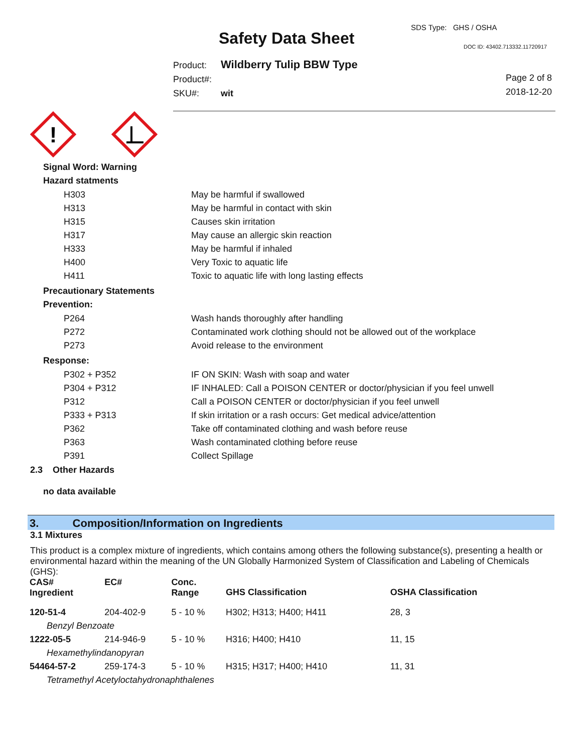SDS Type: GHS / OSHA
Safety Data Sheet DOC ID: 43402.713332.11720917
Product: Wildberry Tulip BBW Type
Product#:
SKU#: wit
Page 2 of 8
2018-12-20
!
Signal Word: Warning
Hazard statments
| H303 | May be harmful if swallowed |
| H313 | May be harmful in contact with skin |
| H315 | Causes skin irritation |
| H317 | May cause an allergic skin reaction |
| H333 | May be harmful if inhaled |
| H400 | Very Toxic to aquatic life |
| H411 | Toxic to aquatic life with long lasting effects |
Precautionary Statements
Prevention:
| P264 | Wash hands thoroughly after handling |
| P272 | Contaminated work clothing should not be allowed out of the workplace |
| P273 | Avoid release to the environment |
Response:
| P302 + P352 | IF ON SKIN: Wash with soap and water |
| P304 + P312 | IF INHALED: Call a POISON CENTER or doctor/physician if you feel unwell |
| P312 | Call a POISON CENTER or doctor/physician if you feel unwell |
| P333 + P313 | If skin irritation or a rash occurs: Get medical advice/attention |
| P362 | Take off contaminated clothing and wash before reuse |
| P363 | Wash contaminated clothing before reuse |
| P391 | Collect Spillage |
2.3 Other Hazards
no data available
3. Composition/Information on Ingredients
3.1 Mixtures
This product is a complex mixture of ingredients, which contains among others the following substance(s), presenting a health or environmental hazard within the meaning of the UN Globally Harmonized System of Classification and Labeling of Chemicals (GHS):
| CAS# Ingredient | EC# | Conc. Range | GHS Classification | OSHA Classification |
| --- | --- | --- | --- | --- |
| 120-51-4 | 204-402-9 | 5 - 10 % | H302; H313; H400; H411 | 28, 3 |
| Benzyl Benzoate | | | | |
| 1222-05-5 | 214-946-9 | 5 - 10 % | H316; H400; H410 | 11, 15 |
| Hexamethylindanopyran | | | | |
| 54464-57-2 | 259-174-3 | 5 - 10 % | H315; H317; H400; H410 | 11, 31 |
| Tetramethyl Acetyloctahydronaphthalenes | | | | |